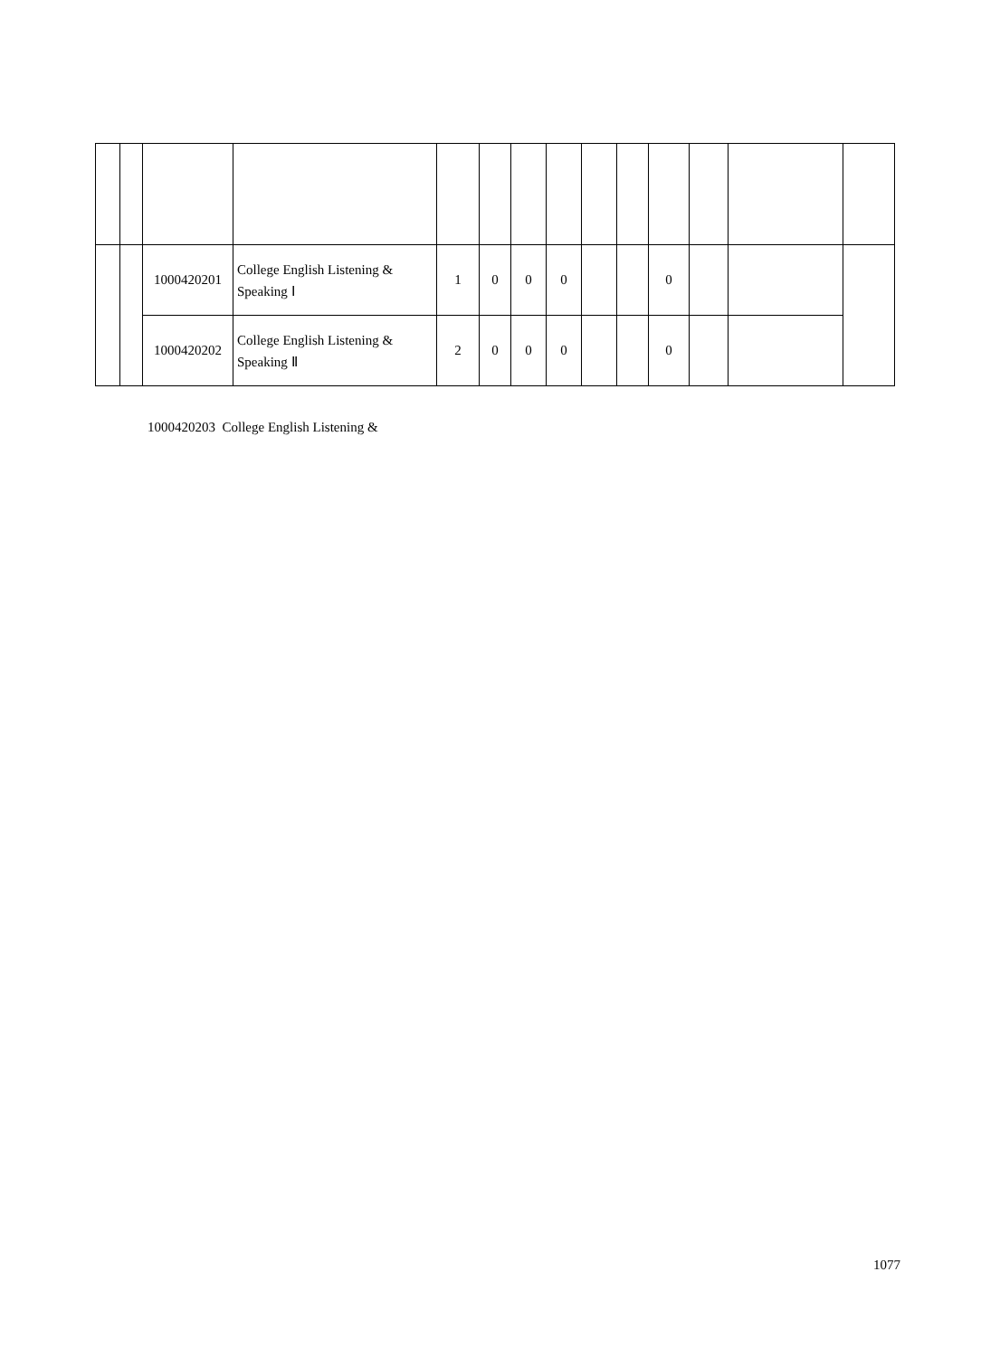| | | 1000420201 | College English Listening & Speaking Ⅰ | 1 | 0 | 0 | 0 | | | 0 | | | |
| | | 1000420202 | College English Listening & Speaking Ⅱ | 2 | 0 | 0 | 0 | | | 0 | | | |
1000420203 College English Listening &
1077